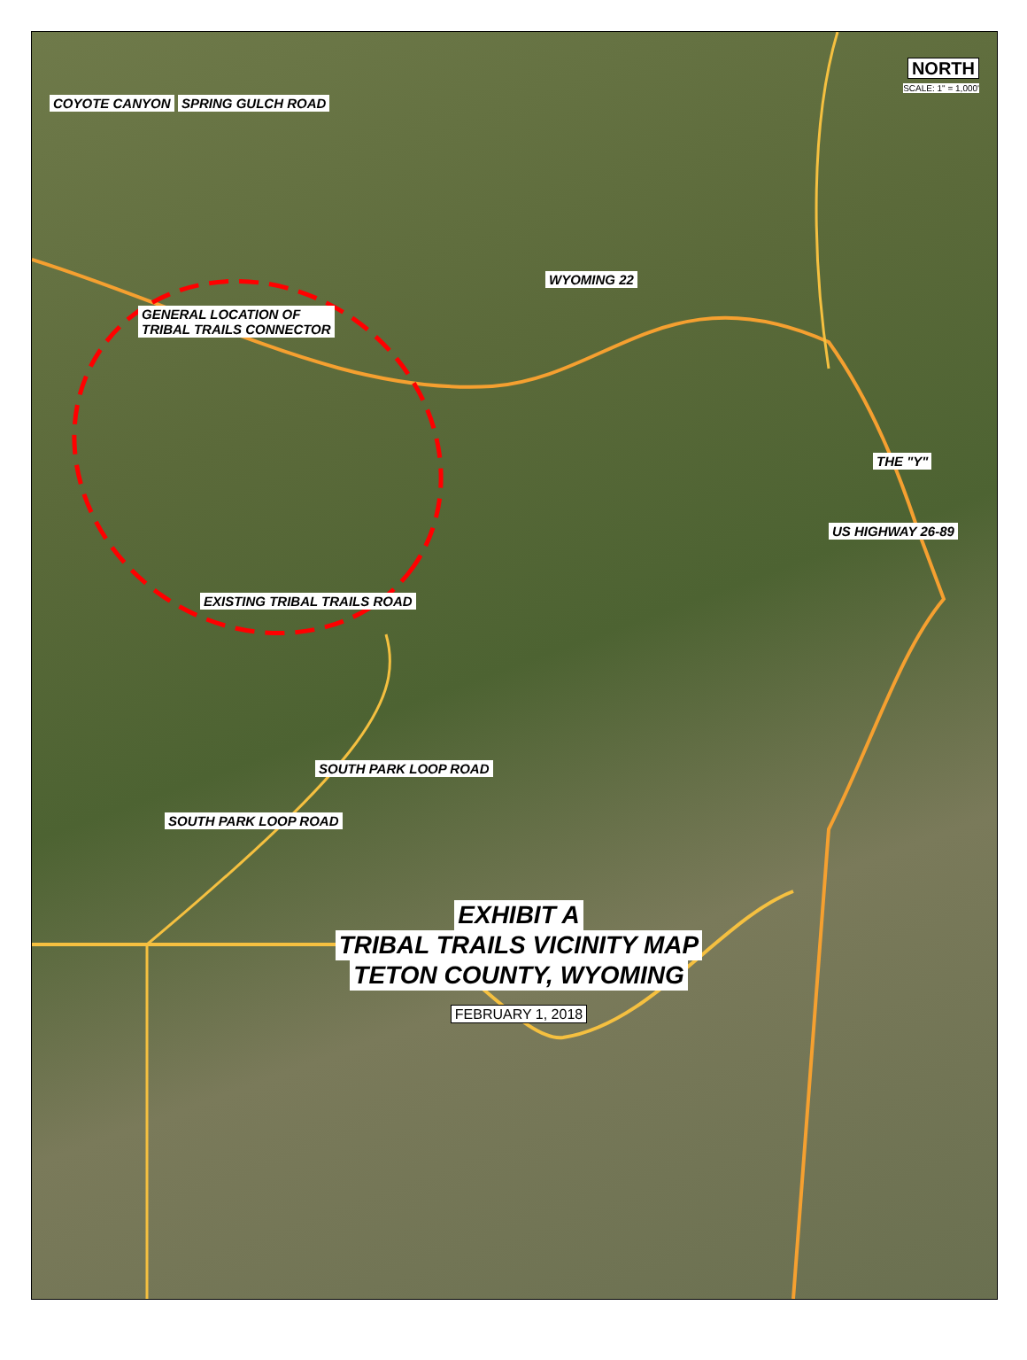NORTH
SCALE: 1" = 1,000'
COYOTE CANYON SPRING GULCH ROAD
WYOMING 22
GENERAL LOCATION OF
TRIBAL TRAILS CONNECTOR
THE "Y"
US HIGHWAY 26-89
EXISTING TRIBAL TRAILS ROAD
SOUTH PARK LOOP ROAD
SOUTH PARK LOOP ROAD
EXHIBIT A
TRIBAL TRAILS VICINITY MAP
TETON COUNTY, WYOMING
FEBRUARY 1, 2018